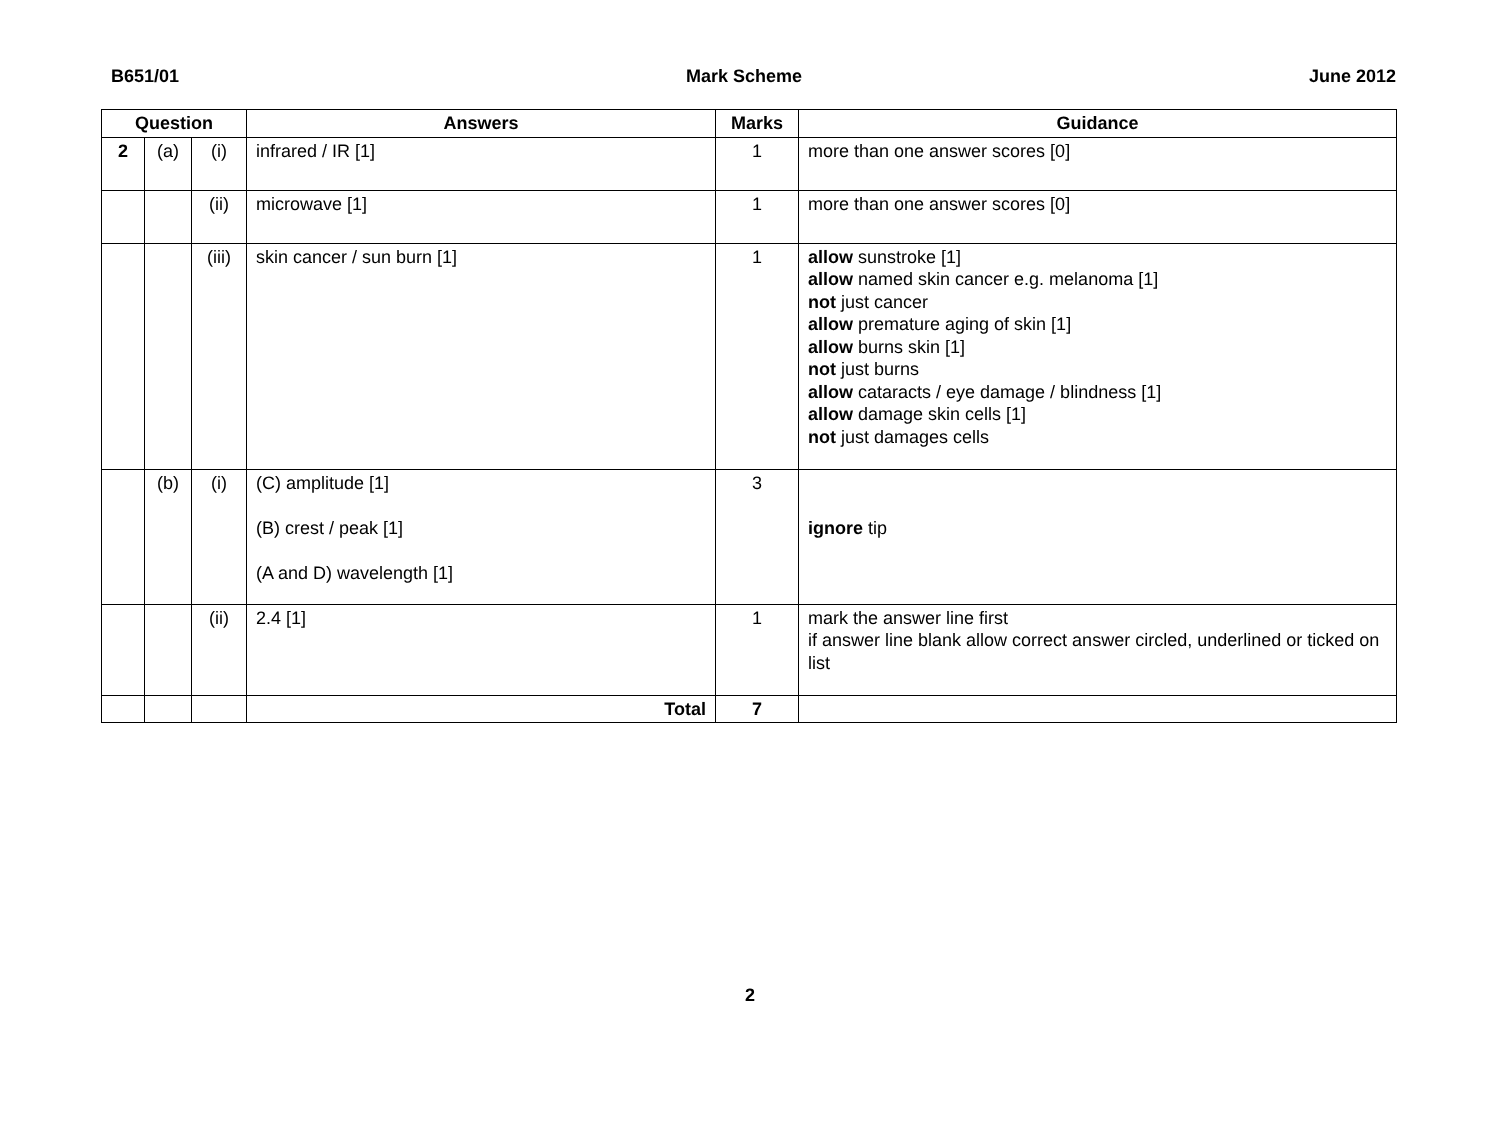B651/01 Mark Scheme June 2012
| Question | | | Answers | Marks | Guidance |
| --- | --- | --- | --- | --- | --- |
| 2 | (a) | (i) | infrared / IR [1] | 1 | more than one answer scores [0] |
| | | (ii) | microwave [1] | 1 | more than one answer scores [0] |
| | | (iii) | skin cancer / sun burn [1] | 1 | allow sunstroke [1] allow named skin cancer e.g. melanoma [1] not just cancer allow premature aging of skin [1] allow burns skin [1] not just burns allow cataracts / eye damage / blindness [1] allow damage skin cells [1] not just damages cells |
| | (b) | (i) | (C) amplitude [1] (B) crest / peak [1] (A and D) wavelength [1] | 3 | ignore tip |
| | | (ii) | 2.4 [1] | 1 | mark the answer line first if answer line blank allow correct answer circled, underlined or ticked on list |
| | | | Total | 7 | |
2